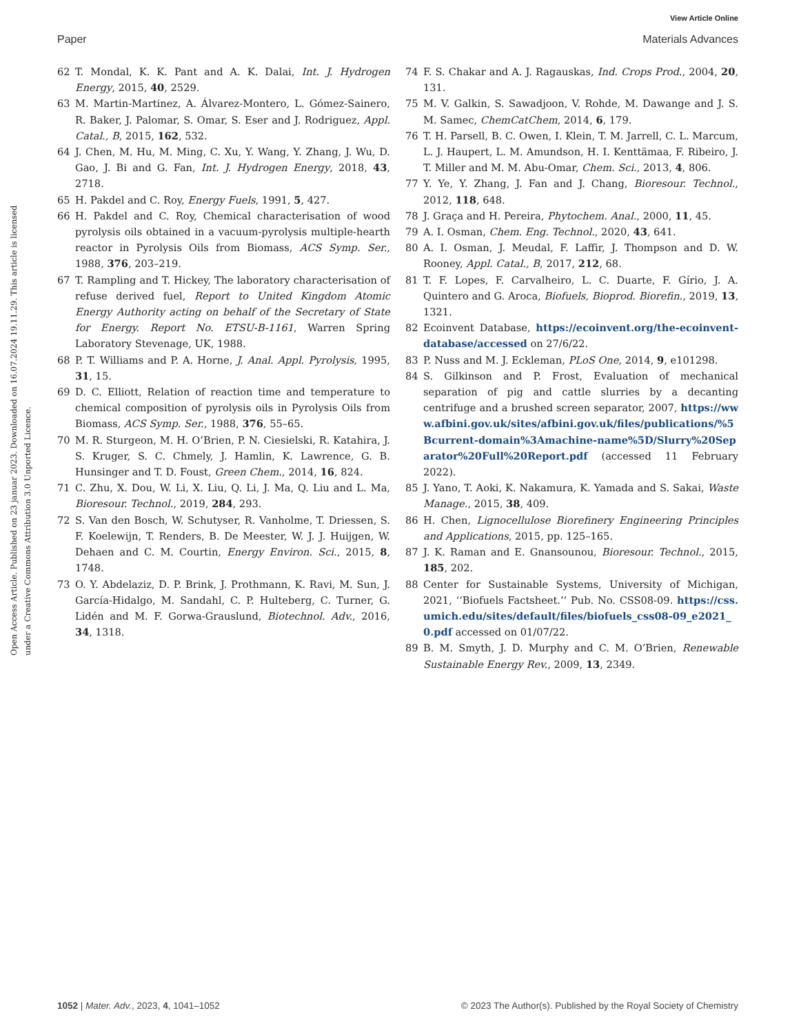View Article Online
Paper Materials Advances
Open Access Article. Published on 23 januar 2023. Downloaded on 16.07.2024 19.11.29. This article is licensed under a Creative Commons Attribution 3.0 Unported Licence.
62 T. Mondal, K. K. Pant and A. K. Dalai, Int. J. Hydrogen Energy, 2015, 40, 2529.
63 M. Martin-Martinez, A. Álvarez-Montero, L. Gómez-Sainero, R. Baker, J. Palomar, S. Omar, S. Eser and J. Rodriguez, Appl. Catal., B, 2015, 162, 532.
64 J. Chen, M. Hu, M. Ming, C. Xu, Y. Wang, Y. Zhang, J. Wu, D. Gao, J. Bi and G. Fan, Int. J. Hydrogen Energy, 2018, 43, 2718.
65 H. Pakdel and C. Roy, Energy Fuels, 1991, 5, 427.
66 H. Pakdel and C. Roy, Chemical characterisation of wood pyrolysis oils obtained in a vacuum-pyrolysis multiple-hearth reactor in Pyrolysis Oils from Biomass, ACS Symp. Ser., 1988, 376, 203–219.
67 T. Rampling and T. Hickey, The laboratory characterisation of refuse derived fuel, Report to United Kingdom Atomic Energy Authority acting on behalf of the Secretary of State for Energy. Report No. ETSU-B-1161, Warren Spring Laboratory Stevenage, UK, 1988.
68 P. T. Williams and P. A. Horne, J. Anal. Appl. Pyrolysis, 1995, 31, 15.
69 D. C. Elliott, Relation of reaction time and temperature to chemical composition of pyrolysis oils in Pyrolysis Oils from Biomass, ACS Symp. Ser., 1988, 376, 55–65.
70 M. R. Sturgeon, M. H. O’Brien, P. N. Ciesielski, R. Katahira, J. S. Kruger, S. C. Chmely, J. Hamlin, K. Lawrence, G. B. Hunsinger and T. D. Foust, Green Chem., 2014, 16, 824.
71 C. Zhu, X. Dou, W. Li, X. Liu, Q. Li, J. Ma, Q. Liu and L. Ma, Bioresour. Technol., 2019, 284, 293.
72 S. Van den Bosch, W. Schutyser, R. Vanholme, T. Driessen, S. F. Koelewijn, T. Renders, B. De Meester, W. J. J. Huijgen, W. Dehaen and C. M. Courtin, Energy Environ. Sci., 2015, 8, 1748.
73 O. Y. Abdelaziz, D. P. Brink, J. Prothmann, K. Ravi, M. Sun, J. García-Hidalgo, M. Sandahl, C. P. Hulteberg, C. Turner, G. Lidén and M. F. Gorwa-Grauslund, Biotechnol. Adv., 2016, 34, 1318.
74 F. S. Chakar and A. J. Ragauskas, Ind. Crops Prod., 2004, 20, 131.
75 M. V. Galkin, S. Sawadjoon, V. Rohde, M. Dawange and J. S. M. Samec, ChemCatChem, 2014, 6, 179.
76 T. H. Parsell, B. C. Owen, I. Klein, T. M. Jarrell, C. L. Marcum, L. J. Haupert, L. M. Amundson, H. I. Kenttämaa, F. Ribeiro, J. T. Miller and M. M. Abu-Omar, Chem. Sci., 2013, 4, 806.
77 Y. Ye, Y. Zhang, J. Fan and J. Chang, Bioresour. Technol., 2012, 118, 648.
78 J. Graça and H. Pereira, Phytochem. Anal., 2000, 11, 45.
79 A. I. Osman, Chem. Eng. Technol., 2020, 43, 641.
80 A. I. Osman, J. Meudal, F. Laffir, J. Thompson and D. W. Rooney, Appl. Catal., B, 2017, 212, 68.
81 T. F. Lopes, F. Carvalheiro, L. C. Duarte, F. Gírio, J. A. Quintero and G. Aroca, Biofuels, Bioprod. Biorefin., 2019, 13, 1321.
82 Ecoinvent Database, https://ecoinvent.org/the-ecoinvent-database/accessed on 27/6/22.
83 P. Nuss and M. J. Eckleman, PLoS One, 2014, 9, e101298.
84 S. Gilkinson and P. Frost, Evaluation of mechanical separation of pig and cattle slurries by a decanting centrifuge and a brushed screen separator, 2007, https://www.afbini.gov.uk/sites/afbini.gov.uk/files/publications/%5Bcurrent-domain%3Amachine-name%5D/Slurry%20Separator%20Full%20Report.pdf (accessed 11 February 2022).
85 J. Yano, T. Aoki, K. Nakamura, K. Yamada and S. Sakai, Waste Manage., 2015, 38, 409.
86 H. Chen, Lignocellulose Biorefinery Engineering Principles and Applications, 2015, pp. 125–165.
87 J. K. Raman and E. Gnansounou, Bioresour. Technol., 2015, 185, 202.
88 Center for Sustainable Systems, University of Michigan, 2021, ‘‘Biofuels Factsheet.’’ Pub. No. CSS08-09. https://css.umich.edu/sites/default/files/biofuels_css08-09_e2021_0.pdf accessed on 01/07/22.
89 B. M. Smyth, J. D. Murphy and C. M. O’Brien, Renewable Sustainable Energy Rev., 2009, 13, 2349.
1052 | Mater. Adv., 2023, 4, 1041–1052 © 2023 The Author(s). Published by the Royal Society of Chemistry